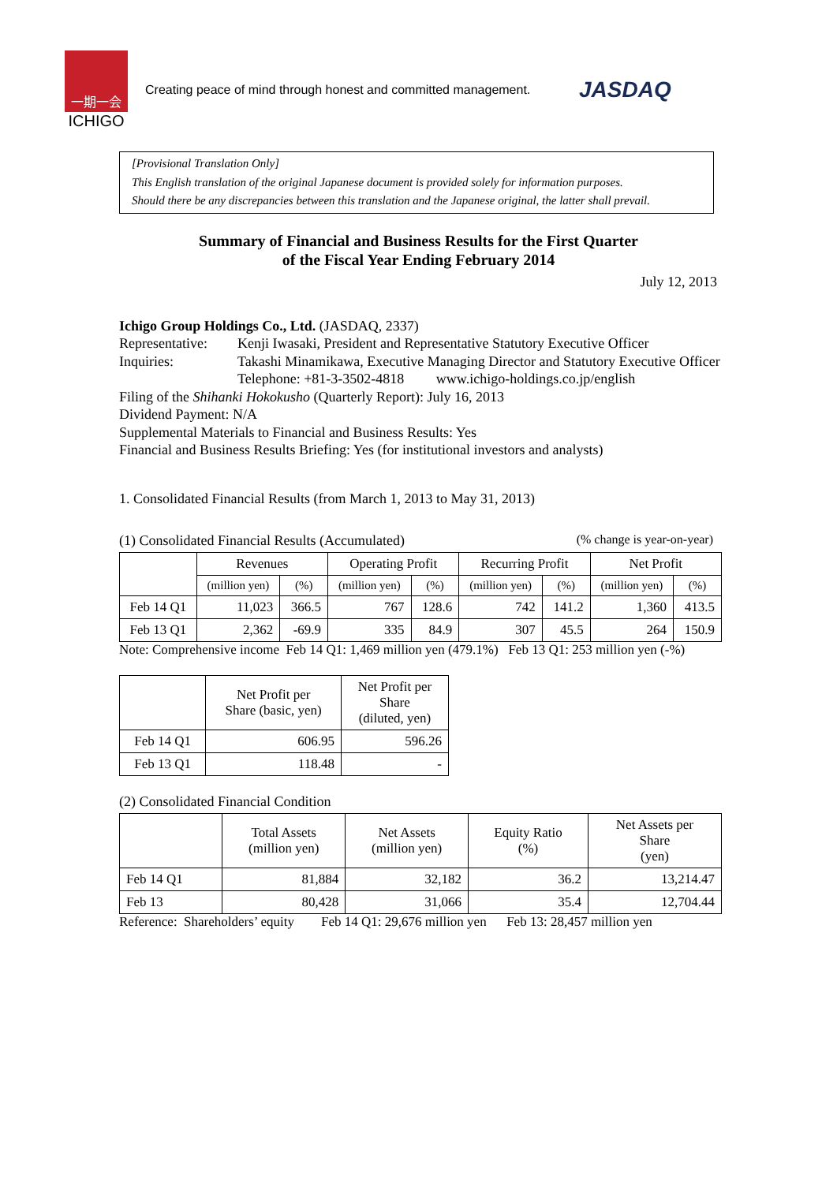一期一会
ICHIGO
Creating peace of mind through honest and committed management.
JASDAQ
[Provisional Translation Only]
This English translation of the original Japanese document is provided solely for information purposes.
Should there be any discrepancies between this translation and the Japanese original, the latter shall prevail.
Summary of Financial and Business Results for the First Quarter
of the Fiscal Year Ending February 2014
July 12, 2013
Ichigo Group Holdings Co., Ltd. (JASDAQ, 2337)
Representative: Kenji Iwasaki, President and Representative Statutory Executive Officer
Inquiries: Takashi Minamikawa, Executive Managing Director and Statutory Executive Officer
Telephone: +81-3-3502-4818 www.ichigo-holdings.co.jp/english
Filing of the Shihanki Hokokusho (Quarterly Report): July 16, 2013
Dividend Payment: N/A
Supplemental Materials to Financial and Business Results: Yes
Financial and Business Results Briefing: Yes (for institutional investors and analysts)
1. Consolidated Financial Results (from March 1, 2013 to May 31, 2013)
(1) Consolidated Financial Results (Accumulated) (% change is year-on-year)
| | Revenues | | Operating Profit | | Recurring Profit | | Net Profit | |
| --- | --- | --- | --- | --- | --- | --- | --- | --- |
| | (million yen) | (%) | (million yen) | (%) | (million yen) | (%) | (million yen) | (%) |
| Feb 14 Q1 | 11,023 | 366.5 | 767 | 128.6 | 742 | 141.2 | 1,360 | 413.5 |
| Feb 13 Q1 | 2,362 | -69.9 | 335 | 84.9 | 307 | 45.5 | 264 | 150.9 |
Note: Comprehensive income Feb 14 Q1: 1,469 million yen (479.1%) Feb 13 Q1: 253 million yen (-%)
| | Net Profit per Share (basic, yen) | Net Profit per Share (diluted, yen) |
| --- | --- | --- |
| Feb 14 Q1 | 606.95 | 596.26 |
| Feb 13 Q1 | 118.48 | - |
(2) Consolidated Financial Condition
| | Total Assets (million yen) | Net Assets (million yen) | Equity Ratio (%) | Net Assets per Share (yen) |
| --- | --- | --- | --- | --- |
| Feb 14 Q1 | 81,884 | 32,182 | 36.2 | 13,214.47 |
| Feb 13 | 80,428 | 31,066 | 35.4 | 12,704.44 |
Reference: Shareholders’ equity Feb 14 Q1: 29,676 million yen Feb 13: 28,457 million yen